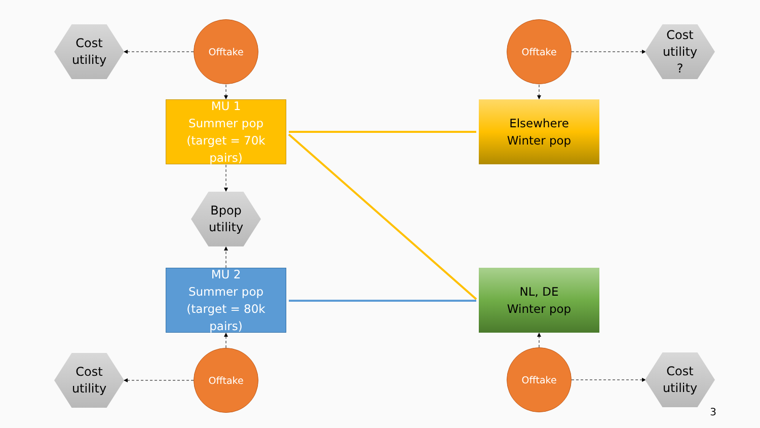Cost
utility
Offtake Offtake
Cost
utility
?
MU 1
Summer pop
(target = 70k
pairs)
Elsewhere
Winter pop
Bpop
utility
MU 2
Summer pop
(target = 80k
pairs)
NL, DE
Winter pop
Cost
utility
Offtake Offtake
Cost
utility
3